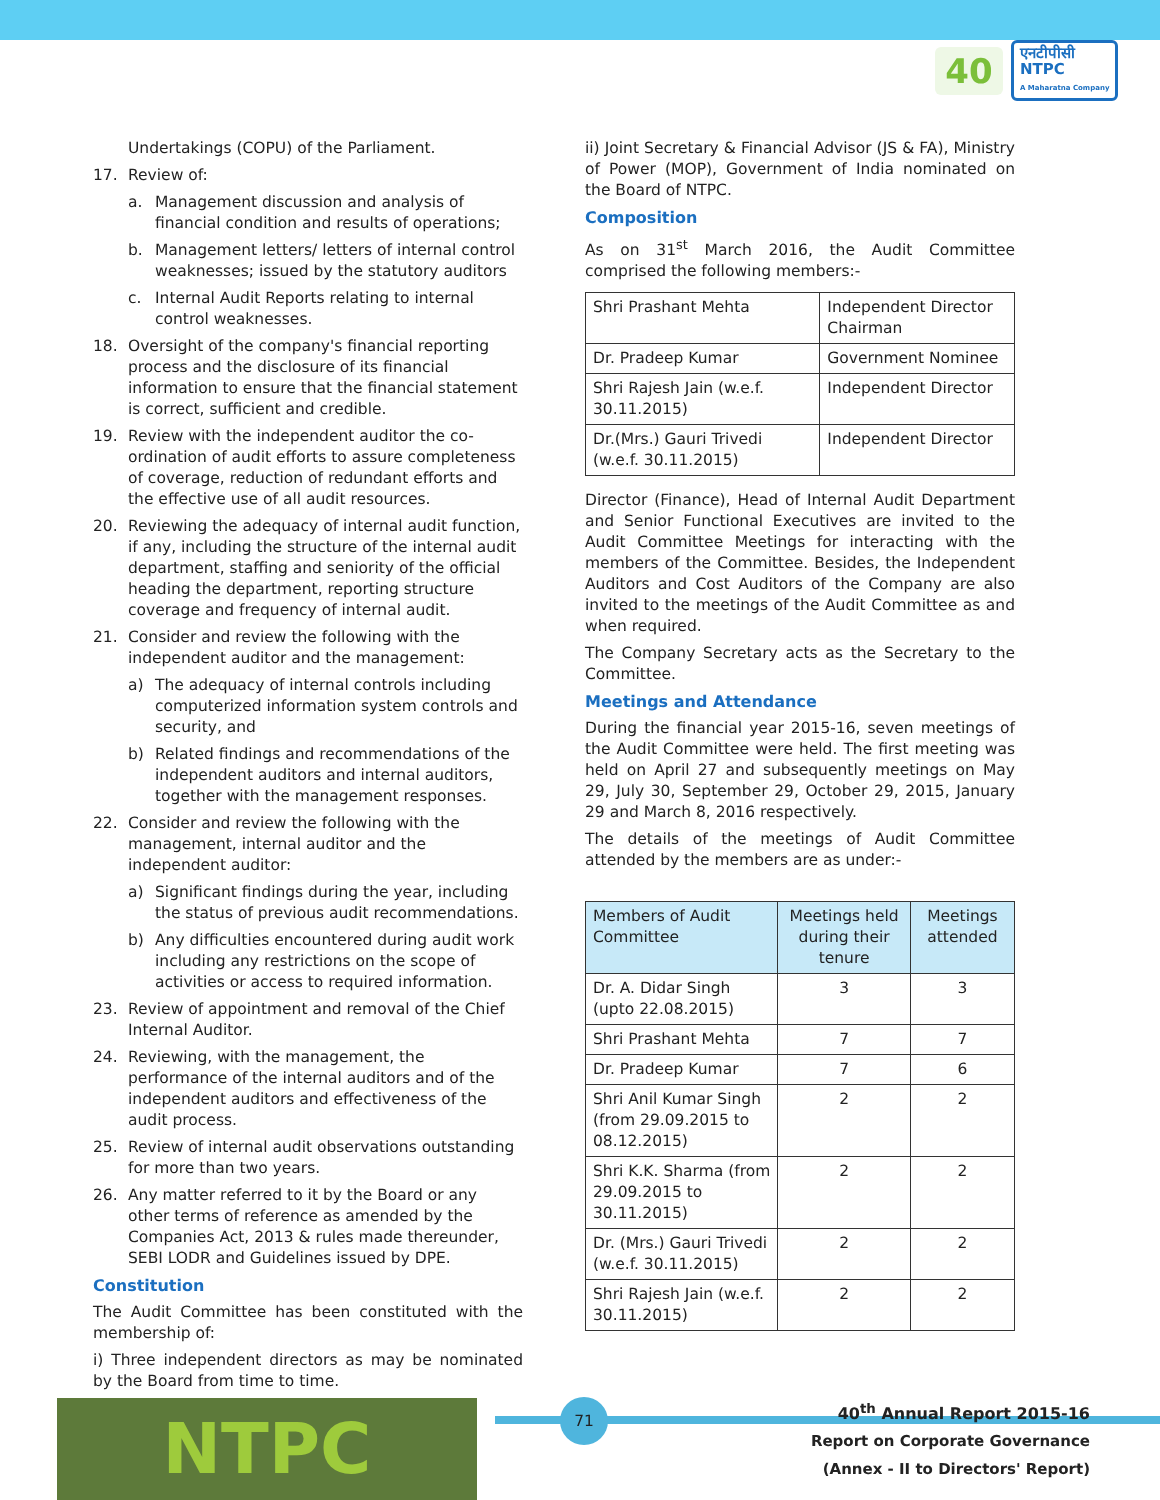40
एनटीपीसी
NTPC
A Maharatna Company
Undertakings (COPU) of the Parliament.
17. Review of:
a. Management discussion and analysis of financial condition and results of operations;
b. Management letters/ letters of internal control weaknesses; issued by the statutory auditors
c. Internal Audit Reports relating to internal control weaknesses.
18. Oversight of the company's financial reporting process and the disclosure of its financial information to ensure that the financial statement is correct, sufficient and credible.
19. Review with the independent auditor the co-ordination of audit efforts to assure completeness of coverage, reduction of redundant efforts and the effective use of all audit resources.
20. Reviewing the adequacy of internal audit function, if any, including the structure of the internal audit department, staffing and seniority of the official heading the department, reporting structure coverage and frequency of internal audit.
21. Consider and review the following with the independent auditor and the management:
a) The adequacy of internal controls including computerized information system controls and security, and
b) Related findings and recommendations of the independent auditors and internal auditors, together with the management responses.
22. Consider and review the following with the management, internal auditor and the independent auditor:
a) Significant findings during the year, including the status of previous audit recommendations.
b) Any difficulties encountered during audit work including any restrictions on the scope of activities or access to required information.
23. Review of appointment and removal of the Chief Internal Auditor.
24. Reviewing, with the management, the performance of the internal auditors and of the independent auditors and effectiveness of the audit process.
25. Review of internal audit observations outstanding for more than two years.
26. Any matter referred to it by the Board or any other terms of reference as amended by the Companies Act, 2013 & rules made thereunder, SEBI LODR and Guidelines issued by DPE.
Constitution
The Audit Committee has been constituted with the membership of:
i) Three independent directors as may be nominated by the Board from time to time.
ii) Joint Secretary & Financial Advisor (JS & FA), Ministry of Power (MOP), Government of India nominated on the Board of NTPC.
Composition
As on 31<sup>st</sup> March 2016, the Audit Committee comprised the following members:-
| Shri Prashant Mehta | Independent Director Chairman |
| Dr. Pradeep Kumar | Government Nominee |
| Shri Rajesh Jain (w.e.f. 30.11.2015) | Independent Director |
| Dr.(Mrs.) Gauri Trivedi (w.e.f. 30.11.2015) | Independent Director |
Director (Finance), Head of Internal Audit Department and Senior Functional Executives are invited to the Audit Committee Meetings for interacting with the members of the Committee. Besides, the Independent Auditors and Cost Auditors of the Company are also invited to the meetings of the Audit Committee as and when required.
The Company Secretary acts as the Secretary to the Committee.
Meetings and Attendance
During the financial year 2015-16, seven meetings of the Audit Committee were held. The first meeting was held on April 27 and subsequently meetings on May 29, July 30, September 29, October 29, 2015, January 29 and March 8, 2016 respectively.
The details of the meetings of Audit Committee attended by the members are as under:-
| Members of Audit Committee | Meetings held during their tenure | Meetings attended |
| --- | --- | --- |
| Dr. A. Didar Singh (upto 22.08.2015) | 3 | 3 |
| Shri Prashant Mehta | 7 | 7 |
| Dr. Pradeep Kumar | 7 | 6 |
| Shri Anil Kumar Singh (from 29.09.2015 to 08.12.2015) | 2 | 2 |
| Shri K.K. Sharma (from 29.09.2015 to 30.11.2015) | 2 | 2 |
| Dr. (Mrs.) Gauri Trivedi (w.e.f. 30.11.2015) | 2 | 2 |
| Shri Rajesh Jain (w.e.f. 30.11.2015) | 2 | 2 |
NTPC 71
40<sup>th</sup> Annual Report 2015-16
Report on Corporate Governance
(Annex - II to Directors' Report)